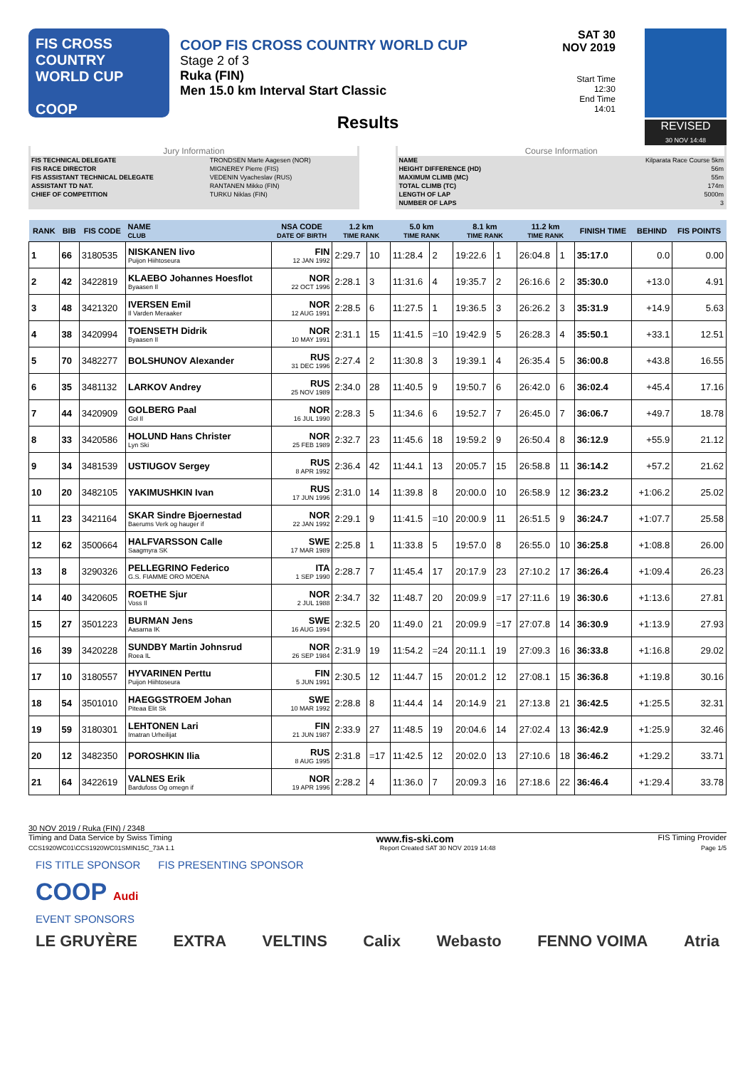FIS CROSS COUNTRY WORLD CUP
COOP
COOP FIS CROSS COUNTRY WORLD CUP
Stage 2 of 3
Ruka (FIN)
Men 15.0 km Interval Start Classic
Results
SAT 30 NOV 2019
Start Time 12:30
End Time 14:01
REVISED
30 NOV 14:48
Jury Information
| FIS TECHNICAL DELEGATE | TRONDSEN Marte Aagesen (NOR) |
| FIS RACE DIRECTOR | MIGNEREY Pierre (FIS) |
| FIS ASSISTANT TECHNICAL DELEGATE | VEDENIN Vyacheslav (RUS) |
| ASSISTANT TD NAT. | RANTANEN Mikko (FIN) |
| CHIEF OF COMPETITION | TURKU Niklas (FIN) |
Course Information
| NAME | Kilparata Race Course 5km |
| HEIGHT DIFFERENCE (HD) | 56m |
| MAXIMUM CLIMB (MC) | 55m |
| TOTAL CLIMB (TC) | 174m |
| LENGTH OF LAP | 5000m |
| NUMBER OF LAPS | 3 |
| RANK | BIB | FIS CODE | NAME CLUB | NSA CODE DATE OF BIRTH | 1.2 km TIME RANK | | 5.0 km TIME RANK | | 8.1 km TIME RANK | | 11.2 km TIME RANK | | FINISH TIME | BEHIND | FIS POINTS |
| --- | --- | --- | --- | --- | --- | --- | --- | --- | --- | --- | --- | --- | --- | --- | --- |
| 1 | 66 | 3180535 | NISKANEN Iivo Puijon Hiihtoseura | FIN 12 JAN 1992 | 2:29.7 | 10 | 11:28.4 | 2 | 19:22.6 | 1 | 26:04.8 | 1 | 35:17.0 | 0.0 | 0.00 |
| 2 | 42 | 3422819 | KLAEBO Johannes Hoesflot Byaasen Il | NOR 22 OCT 1996 | 2:28.1 | 3 | 11:31.6 | 4 | 19:35.7 | 2 | 26:16.6 | 2 | 35:30.0 | +13.0 | 4.91 |
| 3 | 48 | 3421320 | IVERSEN Emil Il Varden Meraaker | NOR 12 AUG 1991 | 2:28.5 | 6 | 11:27.5 | 1 | 19:36.5 | 3 | 26:26.2 | 3 | 35:31.9 | +14.9 | 5.63 |
| 4 | 38 | 3420994 | TOENSETH Didrik Byaasen Il | NOR 10 MAY 1991 | 2:31.1 | 15 | 11:41.5 | =10 | 19:42.9 | 5 | 26:28.3 | 4 | 35:50.1 | +33.1 | 12.51 |
| 5 | 70 | 3482277 | BOLSHUNOV Alexander | RUS 31 DEC 1996 | 2:27.4 | 2 | 11:30.8 | 3 | 19:39.1 | 4 | 26:35.4 | 5 | 36:00.8 | +43.8 | 16.55 |
| 6 | 35 | 3481132 | LARKOV Andrey | RUS 25 NOV 1989 | 2:34.0 | 28 | 11:40.5 | 9 | 19:50.7 | 6 | 26:42.0 | 6 | 36:02.4 | +45.4 | 17.16 |
| 7 | 44 | 3420909 | GOLBERG Paal Gol Il | NOR 16 JUL 1990 | 2:28.3 | 5 | 11:34.6 | 6 | 19:52.7 | 7 | 26:45.0 | 7 | 36:06.7 | +49.7 | 18.78 |
| 8 | 33 | 3420586 | HOLUND Hans Christer Lyn Ski | NOR 25 FEB 1989 | 2:32.7 | 23 | 11:45.6 | 18 | 19:59.2 | 9 | 26:50.4 | 8 | 36:12.9 | +55.9 | 21.12 |
| 9 | 34 | 3481539 | USTIUGOV Sergey | RUS 8 APR 1992 | 2:36.4 | 42 | 11:44.1 | 13 | 20:05.7 | 15 | 26:58.8 | 11 | 36:14.2 | +57.2 | 21.62 |
| 10 | 20 | 3482105 | YAKIMUSHKIN Ivan | RUS 17 JUN 1996 | 2:31.0 | 14 | 11:39.8 | 8 | 20:00.0 | 10 | 26:58.9 | 12 | 36:23.2 | +1:06.2 | 25.02 |
| 11 | 23 | 3421164 | SKAR Sindre Bjoernestad Baerums Verk og hauger if | NOR 22 JAN 1992 | 2:29.1 | 9 | 11:41.5 | =10 | 20:00.9 | 11 | 26:51.5 | 9 | 36:24.7 | +1:07.7 | 25.58 |
| 12 | 62 | 3500664 | HALFVARSSON Calle Saagmyra SK | SWE 17 MAR 1989 | 2:25.8 | 1 | 11:33.8 | 5 | 19:57.0 | 8 | 26:55.0 | 10 | 36:25.8 | +1:08.8 | 26.00 |
| 13 | 8 | 3290326 | PELLEGRINO Federico G.S. FIAMME ORO MOENA | ITA 1 SEP 1990 | 2:28.7 | 7 | 11:45.4 | 17 | 20:17.9 | 23 | 27:10.2 | 17 | 36:26.4 | +1:09.4 | 26.23 |
| 14 | 40 | 3420605 | ROETHE Sjur Voss Il | NOR 2 JUL 1988 | 2:34.7 | 32 | 11:48.7 | 20 | 20:09.9 | =17 | 27:11.6 | 19 | 36:30.6 | +1:13.6 | 27.81 |
| 15 | 27 | 3501223 | BURMAN Jens Aasarna IK | SWE 16 AUG 1994 | 2:32.5 | 20 | 11:49.0 | 21 | 20:09.9 | =17 | 27:07.8 | 14 | 36:30.9 | +1:13.9 | 27.93 |
| 16 | 39 | 3420228 | SUNDBY Martin Johnsrud Roea IL | NOR 26 SEP 1984 | 2:31.9 | 19 | 11:54.2 | =24 | 20:11.1 | 19 | 27:09.3 | 16 | 36:33.8 | +1:16.8 | 29.02 |
| 17 | 10 | 3180557 | HYVARINEN Perttu Puijon Hiihtoseura | FIN 5 JUN 1991 | 2:30.5 | 12 | 11:44.7 | 15 | 20:01.2 | 12 | 27:08.1 | 15 | 36:36.8 | +1:19.8 | 30.16 |
| 18 | 54 | 3501010 | HAEGGSTROEM Johan Piteaa Elit Sk | SWE 10 MAR 1992 | 2:28.8 | 8 | 11:44.4 | 14 | 20:14.9 | 21 | 27:13.8 | 21 | 36:42.5 | +1:25.5 | 32.31 |
| 19 | 59 | 3180301 | LEHTONEN Lari Imatran Urheilijat | FIN 21 JUN 1987 | 2:33.9 | 27 | 11:48.5 | 19 | 20:04.6 | 14 | 27:02.4 | 13 | 36:42.9 | +1:25.9 | 32.46 |
| 20 | 12 | 3482350 | POROSHKIN Ilia | RUS 8 AUG 1995 | 2:31.8 | =17 | 11:42.5 | 12 | 20:02.0 | 13 | 27:10.6 | 18 | 36:46.2 | +1:29.2 | 33.71 |
| 21 | 64 | 3422619 | VALNES Erik Bardufoss Og omegn if | NOR 19 APR 1996 | 2:28.2 | 4 | 11:36.0 | 7 | 20:09.3 | 16 | 27:18.6 | 22 | 36:46.4 | +1:29.4 | 33.78 |
30 NOV 2019 / Ruka (FIN) / 2348
Timing and Data Service by Swiss Timing www.fis-ski.com FIS Timing Provider
CCS1920WC01\CCS1920WC01SMIN15C_73A 1.1 Report Created SAT 30 NOV 2019 14:48 Page 1/5
FIS TITLE SPONSOR FIS PRESENTING SPONSOR
COOP Audi
EVENT SPONSORS
LE GRUYÈRE EXTRA VELTINS Calix Webasto FENNO VOIMA Atria